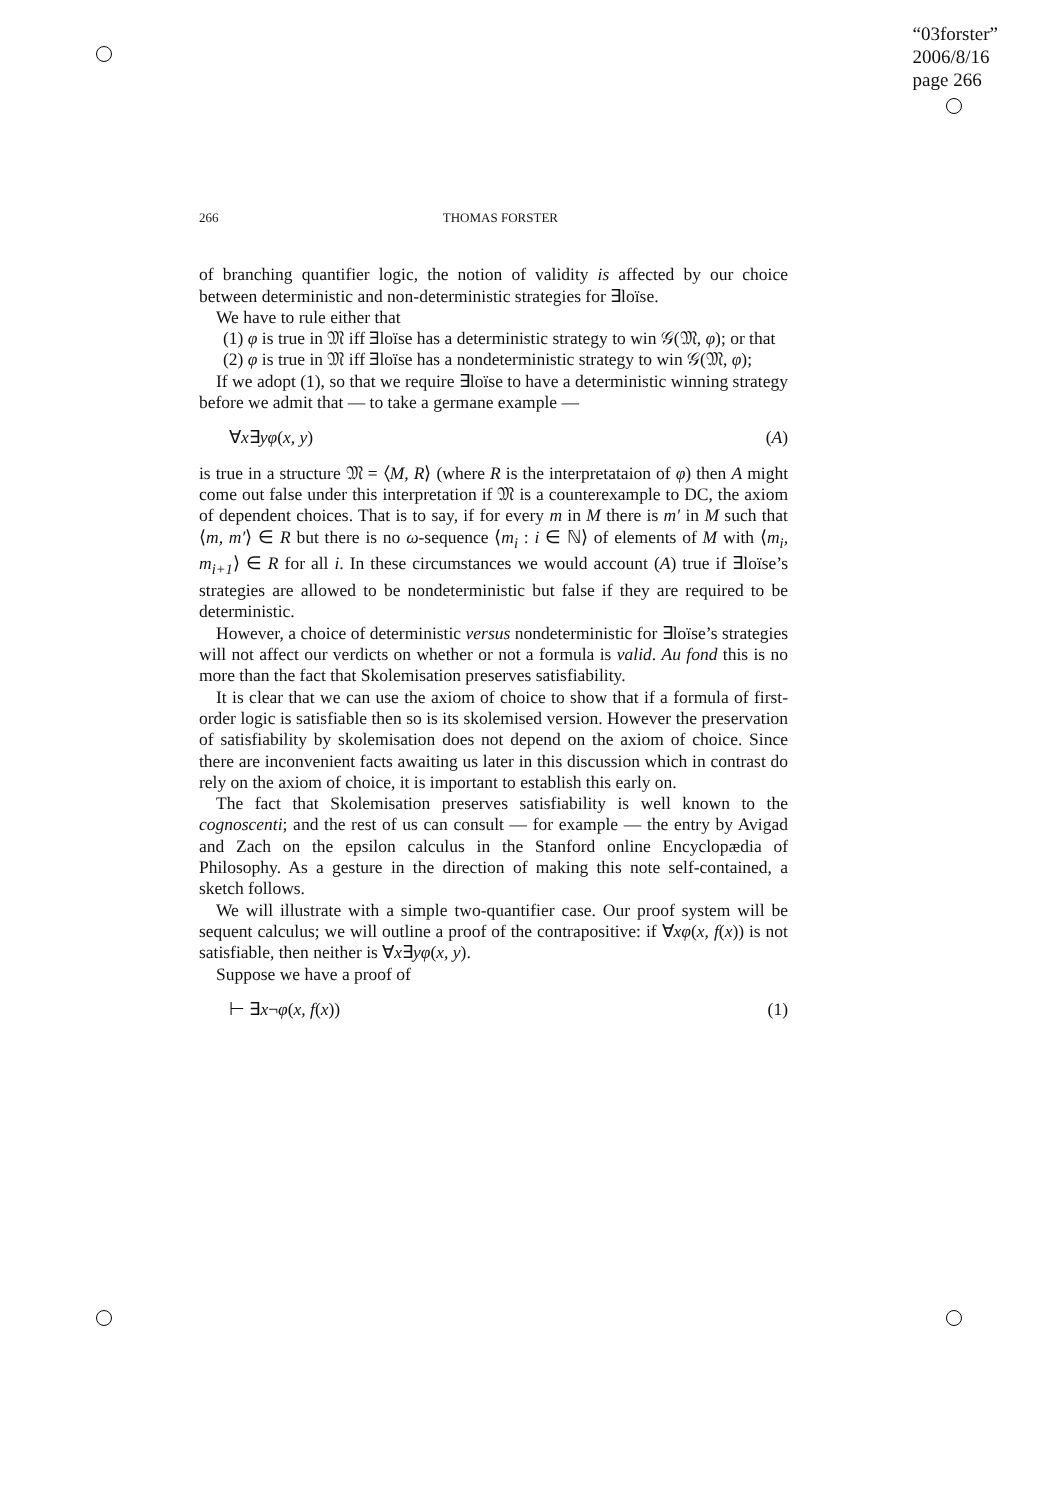“03forster”
2006/8/16
page 266
266 THOMAS FORSTER
of branching quantifier logic, the notion of validity is affected by our choice between deterministic and non-deterministic strategies for ∃loïse.
We have to rule either that
(1) φ is true in 𝔐 iff ∃loïse has a deterministic strategy to win 𝒢(𝔐, φ); or that
(2) φ is true in 𝔐 iff ∃loïse has a nondeterministic strategy to win 𝒢(𝔐, φ);
If we adopt (1), so that we require ∃loïse to have a deterministic winning strategy before we admit that — to take a germane example —
∀x∃yφ(x, y) (A)
is true in a structure 𝔐 = ⟨M, R⟩ (where R is the interpretataion of φ) then A might come out false under this interpretation if 𝔐 is a counterexample to DC, the axiom of dependent choices. That is to say, if for every m in M there is m′ in M such that ⟨m, m′⟩ ∈ R but there is no ω-sequence ⟨m<sub>i</sub> : i ∈ ℕ⟩ of elements of M with ⟨m<sub>i</sub>, m<sub>i+1</sub>⟩ ∈ R for all i. In these circumstances we would account (A) true if ∃loïse’s strategies are allowed to be nondeterministic but false if they are required to be deterministic.
However, a choice of deterministic versus nondeterministic for ∃loïse’s strategies will not affect our verdicts on whether or not a formula is valid. Au fond this is no more than the fact that Skolemisation preserves satisfiability.
It is clear that we can use the axiom of choice to show that if a formula of first-order logic is satisfiable then so is its skolemised version. However the preservation of satisfiability by skolemisation does not depend on the axiom of choice. Since there are inconvenient facts awaiting us later in this discussion which in contrast do rely on the axiom of choice, it is important to establish this early on.
The fact that Skolemisation preserves satisfiability is well known to the cognoscenti; and the rest of us can consult — for example — the entry by Avigad and Zach on the epsilon calculus in the Stanford online Encyclopædia of Philosophy. As a gesture in the direction of making this note self-contained, a sketch follows.
We will illustrate with a simple two-quantifier case. Our proof system will be sequent calculus; we will outline a proof of the contrapositive: if ∀xφ(x, f(x)) is not satisfiable, then neither is ∀x∃yφ(x, y).
Suppose we have a proof of
⊢ ∃x¬φ(x, f(x)) (1)